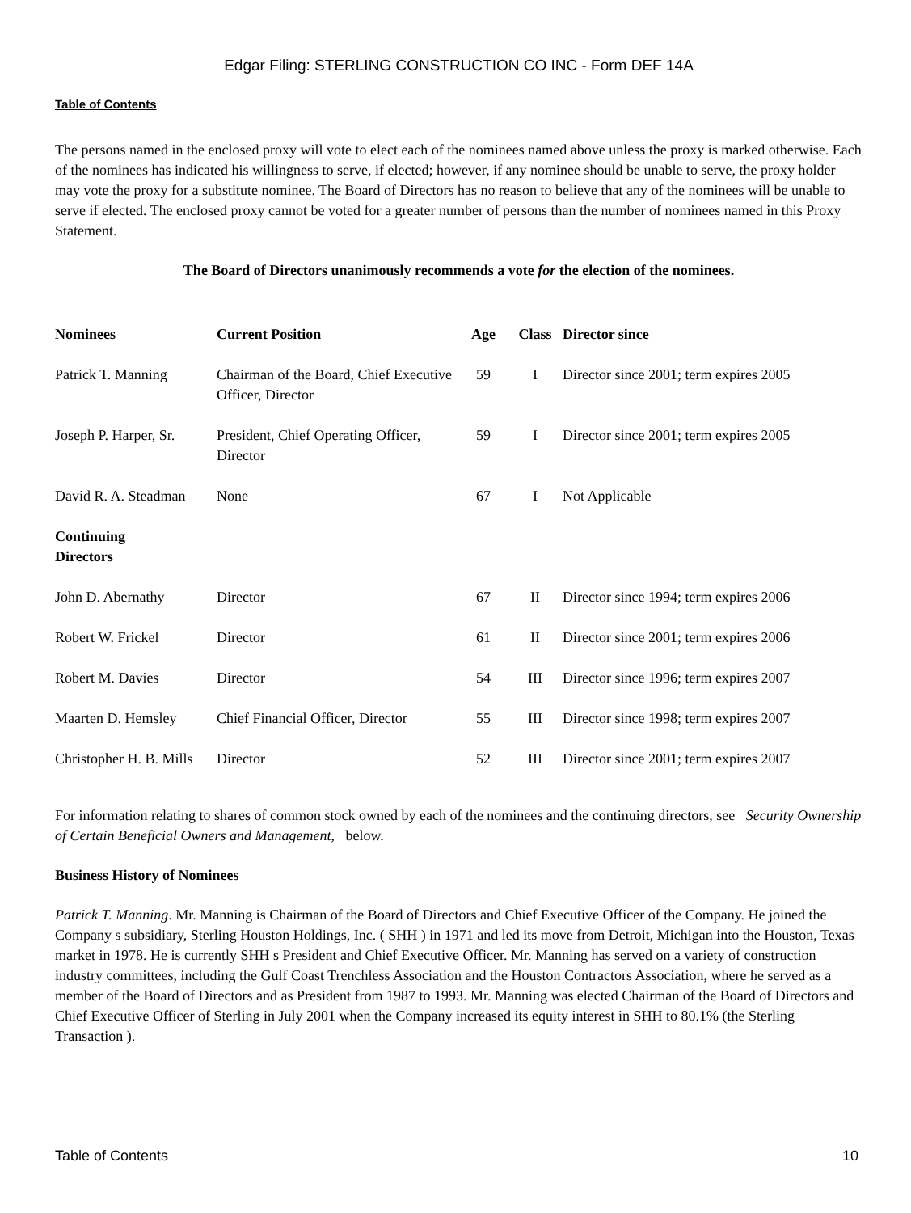Edgar Filing: STERLING CONSTRUCTION CO INC - Form DEF 14A
Table of Contents
The persons named in the enclosed proxy will vote to elect each of the nominees named above unless the proxy is marked otherwise. Each of the nominees has indicated his willingness to serve, if elected; however, if any nominee should be unable to serve, the proxy holder may vote the proxy for a substitute nominee. The Board of Directors has no reason to believe that any of the nominees will be unable to serve if elected. The enclosed proxy cannot be voted for a greater number of persons than the number of nominees named in this Proxy Statement.
The Board of Directors unanimously recommends a vote for the election of the nominees.
| Nominees | Current Position | Age | Class | Director since |
| --- | --- | --- | --- | --- |
| Patrick T. Manning | Chairman of the Board, Chief Executive Officer, Director | 59 | I | Director since 2001; term expires 2005 |
| Joseph P. Harper, Sr. | President, Chief Operating Officer, Director | 59 | I | Director since 2001; term expires 2005 |
| David R. A. Steadman | None | 67 | I | Not Applicable |
| Continuing Directors | | | | |
| John D. Abernathy | Director | 67 | II | Director since 1994; term expires 2006 |
| Robert W. Frickel | Director | 61 | II | Director since 2001; term expires 2006 |
| Robert M. Davies | Director | 54 | III | Director since 1996; term expires 2007 |
| Maarten D. Hemsley | Chief Financial Officer, Director | 55 | III | Director since 1998; term expires 2007 |
| Christopher H. B. Mills | Director | 52 | III | Director since 2001; term expires 2007 |
For information relating to shares of common stock owned by each of the nominees and the continuing directors, see Security Ownership of Certain Beneficial Owners and Management, below.
Business History of Nominees
Patrick T. Manning. Mr. Manning is Chairman of the Board of Directors and Chief Executive Officer of the Company. He joined the Company s subsidiary, Sterling Houston Holdings, Inc. ( SHH ) in 1971 and led its move from Detroit, Michigan into the Houston, Texas market in 1978. He is currently SHH s President and Chief Executive Officer. Mr. Manning has served on a variety of construction industry committees, including the Gulf Coast Trenchless Association and the Houston Contractors Association, where he served as a member of the Board of Directors and as President from 1987 to 1993. Mr. Manning was elected Chairman of the Board of Directors and Chief Executive Officer of Sterling in July 2001 when the Company increased its equity interest in SHH to 80.1% (the Sterling Transaction ).
Table of Contents 10